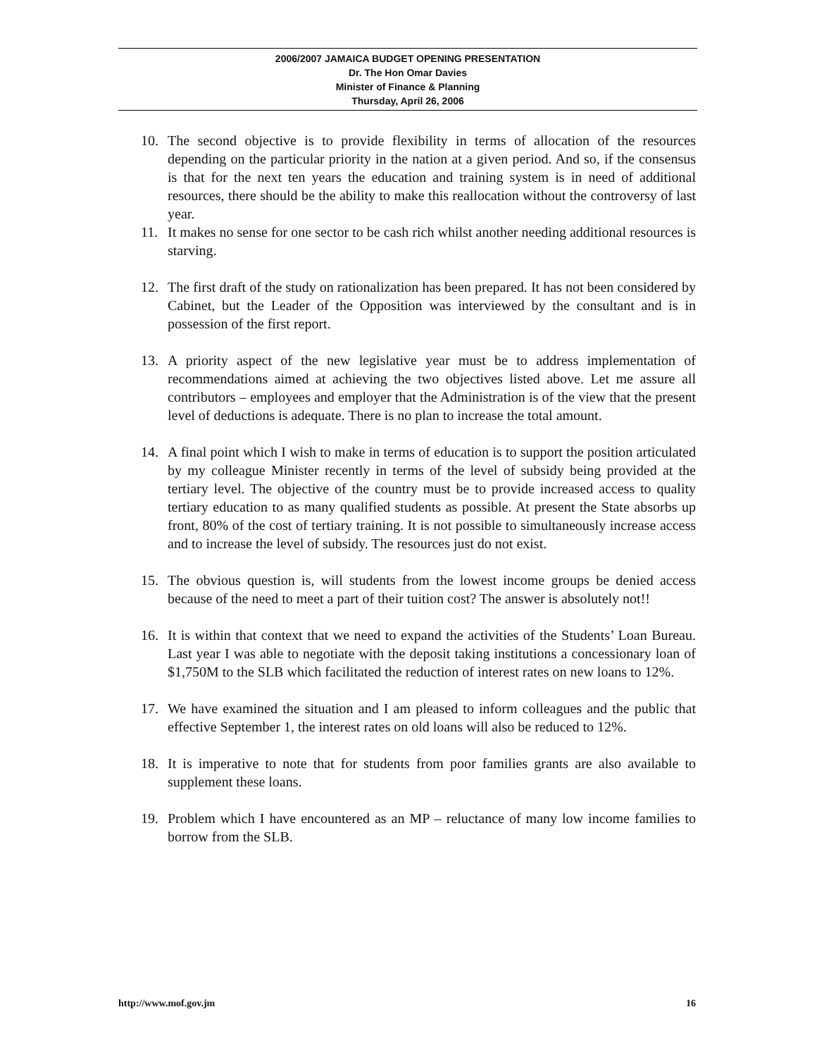2006/2007 JAMAICA BUDGET OPENING PRESENTATION
Dr. The Hon Omar Davies
Minister of Finance & Planning
Thursday, April 26, 2006
10. The second objective is to provide flexibility in terms of allocation of the resources depending on the particular priority in the nation at a given period. And so, if the consensus is that for the next ten years the education and training system is in need of additional resources, there should be the ability to make this reallocation without the controversy of last year.
11. It makes no sense for one sector to be cash rich whilst another needing additional resources is starving.
12. The first draft of the study on rationalization has been prepared. It has not been considered by Cabinet, but the Leader of the Opposition was interviewed by the consultant and is in possession of the first report.
13. A priority aspect of the new legislative year must be to address implementation of recommendations aimed at achieving the two objectives listed above. Let me assure all contributors – employees and employer that the Administration is of the view that the present level of deductions is adequate. There is no plan to increase the total amount.
14. A final point which I wish to make in terms of education is to support the position articulated by my colleague Minister recently in terms of the level of subsidy being provided at the tertiary level. The objective of the country must be to provide increased access to quality tertiary education to as many qualified students as possible. At present the State absorbs up front, 80% of the cost of tertiary training. It is not possible to simultaneously increase access and to increase the level of subsidy. The resources just do not exist.
15. The obvious question is, will students from the lowest income groups be denied access because of the need to meet a part of their tuition cost? The answer is absolutely not!!
16. It is within that context that we need to expand the activities of the Students’ Loan Bureau. Last year I was able to negotiate with the deposit taking institutions a concessionary loan of $1,750M to the SLB which facilitated the reduction of interest rates on new loans to 12%.
17. We have examined the situation and I am pleased to inform colleagues and the public that effective September 1, the interest rates on old loans will also be reduced to 12%.
18. It is imperative to note that for students from poor families grants are also available to supplement these loans.
19. Problem which I have encountered as an MP – reluctance of many low income families to borrow from the SLB.
http://www.mof.gov.jm 16